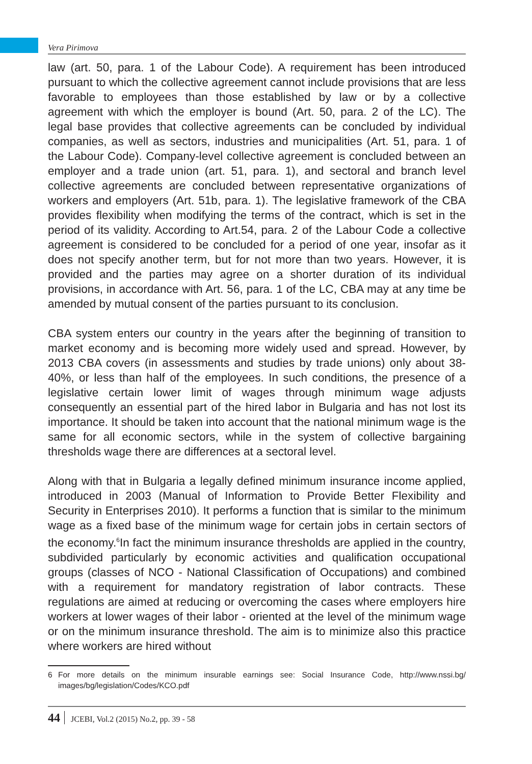Vera Pirimova
law (art. 50, para. 1 of the Labour Code). A requirement has been introduced pursuant to which the collective agreement cannot include provisions that are less favorable to employees than those established by law or by a collective agreement with which the employer is bound (Art. 50, para. 2 of the LC). The legal base provides that collective agreements can be concluded by individual companies, as well as sectors, industries and municipalities (Art. 51, para. 1 of the Labour Code). Company-level collective agreement is concluded between an employer and a trade union (art. 51, para. 1), and sectoral and branch level collective agreements are concluded between representative organizations of workers and employers (Art. 51b, para. 1). The legislative framework of the CBA provides flexibility when modifying the terms of the contract, which is set in the period of its validity. According to Art.54, para. 2 of the Labour Code a collective agreement is considered to be concluded for a period of one year, insofar as it does not specify another term, but for not more than two years. However, it is provided and the parties may agree on a shorter duration of its individual provisions, in accordance with Art. 56, para. 1 of the LC, CBA may at any time be amended by mutual consent of the parties pursuant to its conclusion.
CBA system enters our country in the years after the beginning of transition to market economy and is becoming more widely used and spread. However, by 2013 CBA covers (in assessments and studies by trade unions) only about 38-40%, or less than half of the employees. In such conditions, the presence of a legislative certain lower limit of wages through minimum wage adjusts consequently an essential part of the hired labor in Bulgaria and has not lost its importance. It should be taken into account that the national minimum wage is the same for all economic sectors, while in the system of collective bargaining thresholds wage there are differences at a sectoral level.
Along with that in Bulgaria a legally defined minimum insurance income applied, introduced in 2003 (Manual of Information to Provide Better Flexibility and Security in Enterprises 2010). It performs a function that is similar to the minimum wage as a fixed base of the minimum wage for certain jobs in certain sectors of the economy.<sup>6</sup>In fact the minimum insurance thresholds are applied in the country, subdivided particularly by economic activities and qualification occupational groups (classes of NCO - National Classification of Occupations) and combined with a requirement for mandatory registration of labor contracts. These regulations are aimed at reducing or overcoming the cases where employers hire workers at lower wages of their labor - oriented at the level of the minimum wage or on the minimum insurance threshold. The aim is to minimize also this practice where workers are hired without
6 For more details on the minimum insurable earnings see: Social Insurance Code, http://www.nssi.bg/ images/bg/legislation/Codes/KCO.pdf
44 JCEBI, Vol.2 (2015) No.2, pp. 39 - 58